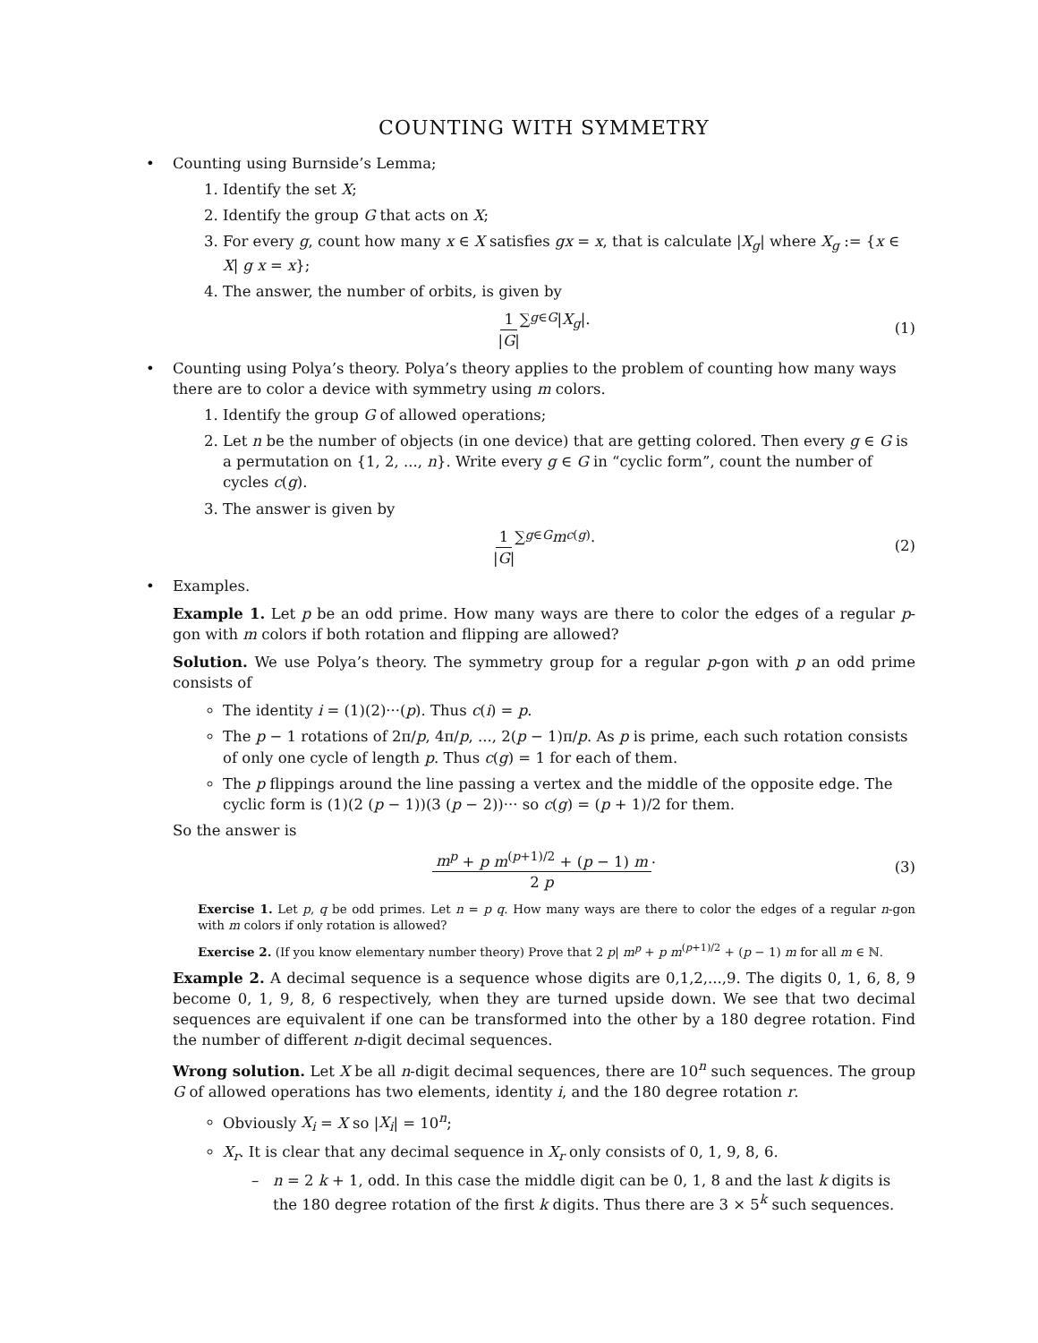COUNTING WITH SYMMETRY
• Counting using Burnside’s Lemma;
1. Identify the set X;
2. Identify the group G that acts on X;
3. For every g, count how many x ∈ X satisfies gx = x, that is calculate |X<sub>g</sub>| where X<sub>g</sub> := {x ∈ X| g x = x};
4. The answer, the number of orbits, is given by
1 |G| ∑<sub>g∈G</sub> | X<sub>g</sub> |.
(1)
• Counting using Polya’s theory. Polya’s theory applies to the problem of counting how many ways there are to color a device with symmetry using m colors.
1. Identify the group G of allowed operations;
2. Let n be the number of objects (in one device) that are getting colored. Then every g ∈ G is a permutation on {1, 2, ..., n}. Write every g ∈ G in “cyclic form”, count the number of cycles c(g).
3. The answer is given by
1 |G| ∑<sub>g∈G</sub> m<sup>c(g)</sup>.
(2)
• Examples.
Example 1. Let p be an odd prime. How many ways are there to color the edges of a regular p-gon with m colors if both rotation and flipping are allowed?
Solution. We use Polya’s theory. The symmetry group for a regular p-gon with p an odd prime consists of
The identity i = (1)(2)···(p). Thus c(i) = p.
The p − 1 rotations of 2π/p, 4π/p, ..., 2(p − 1)π/p. As p is prime, each such rotation consists of only one cycle of length p. Thus c(g) = 1 for each of them.
The p flippings around the line passing a vertex and the middle of the opposite edge. The cyclic form is (1)(2 (p − 1))(3 (p − 2))··· so c(g) = (p + 1)/2 for them.
So the answer is
m<sup>p</sup> + p m<sup>(p+1)/2</sup> + (p − 1) m 2 p.
(3)
Exercise 1. Let p, q be odd primes. Let n = p q. How many ways are there to color the edges of a regular n-gon with m colors if only rotation is allowed?
Exercise 2. (If you know elementary number theory) Prove that 2 p| m<sup>p</sup> + p m<sup>(p+1)/2</sup> + (p − 1) m for all m ∈ ℕ.
Example 2. A decimal sequence is a sequence whose digits are 0,1,2,...,9. The digits 0, 1, 6, 8, 9 become 0, 1, 9, 8, 6 respectively, when they are turned upside down. We see that two decimal sequences are equivalent if one can be transformed into the other by a 180 degree rotation. Find the number of different n-digit decimal sequences.
Wrong solution. Let X be all n-digit decimal sequences, there are 10<sup>n</sup> such sequences. The group G of allowed operations has two elements, identity i, and the 180 degree rotation r.
Obviously X<sub>i</sub> = X so |X<sub>i</sub>| = 10<sup>n</sup>;
X<sub>r</sub>. It is clear that any decimal sequence in X<sub>r</sub> only consists of 0, 1, 9, 8, 6.
n = 2 k + 1, odd. In this case the middle digit can be 0, 1, 8 and the last k digits is the 180 degree rotation of the first k digits. Thus there are 3 × 5<sup>k</sup> such sequences.